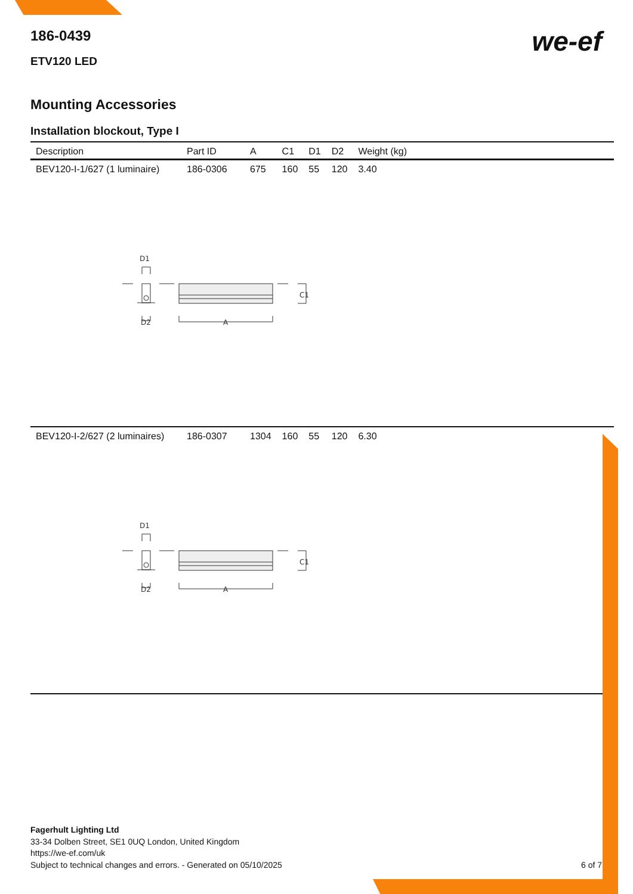we-ef
186-0439
ETV120 LED
Mounting Accessories
Installation blockout, Type I
| Description | Part ID | A | C1 | D1 | D2 | Weight (kg) |
| --- | --- | --- | --- | --- | --- | --- |
| BEV120-I-1/627 (1 luminaire) | 186-0306 | 675 | 160 | 55 | 120 | 3.40 |
| D1 C1 D2 A | | | | | | |
| BEV120-I-2/627 (2 luminaires) | 186-0307 | 1304 | 160 | 55 | 120 | 6.30 |
| D1 C1 D2 A | | | | | | |
Fagerhult Lighting Ltd
33-34 Dolben Street, SE1 0UQ London, United Kingdom
https://we-ef.com/uk
Subject to technical changes and errors. - Generated on 05/10/2025 6 of 7